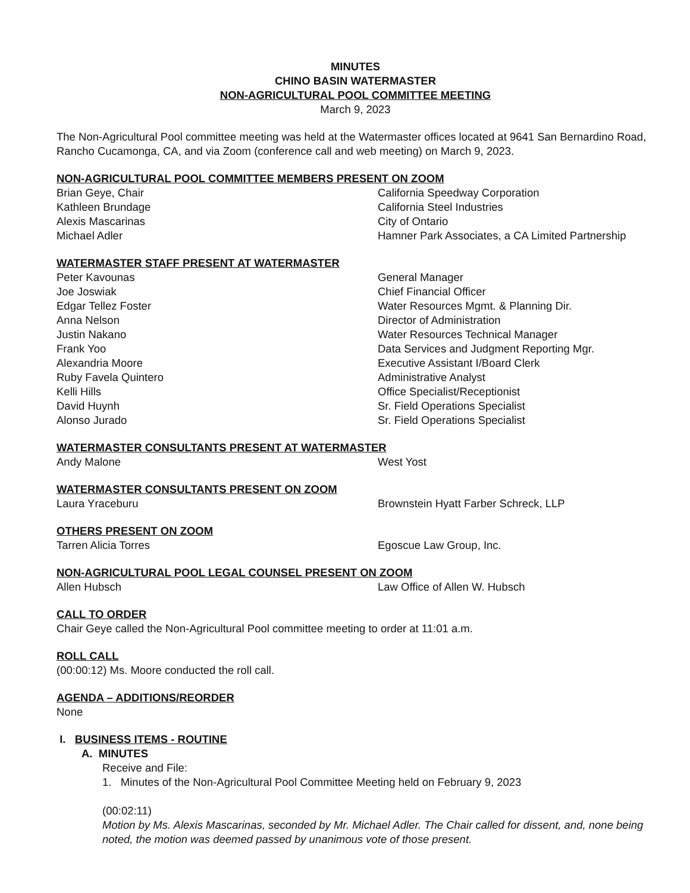MINUTES
CHINO BASIN WATERMASTER
NON-AGRICULTURAL POOL COMMITTEE MEETING
March 9, 2023
The Non-Agricultural Pool committee meeting was held at the Watermaster offices located at 9641 San Bernardino Road, Rancho Cucamonga, CA, and via Zoom (conference call and web meeting) on March 9, 2023.
NON-AGRICULTURAL POOL COMMITTEE MEMBERS PRESENT ON ZOOM
| Brian Geye, Chair | California Speedway Corporation |
| Kathleen Brundage | California Steel Industries |
| Alexis Mascarinas | City of Ontario |
| Michael Adler | Hamner Park Associates, a CA Limited Partnership |
WATERMASTER STAFF PRESENT AT WATERMASTER
| Peter Kavounas | General Manager |
| Joe Joswiak | Chief Financial Officer |
| Edgar Tellez Foster | Water Resources Mgmt. & Planning Dir. |
| Anna Nelson | Director of Administration |
| Justin Nakano | Water Resources Technical Manager |
| Frank Yoo | Data Services and Judgment Reporting Mgr. |
| Alexandria Moore | Executive Assistant I/Board Clerk |
| Ruby Favela Quintero | Administrative Analyst |
| Kelli Hills | Office Specialist/Receptionist |
| David Huynh | Sr. Field Operations Specialist |
| Alonso Jurado | Sr. Field Operations Specialist |
WATERMASTER CONSULTANTS PRESENT AT WATERMASTER
| Andy Malone | West Yost |
WATERMASTER CONSULTANTS PRESENT ON ZOOM
| Laura Yraceburu | Brownstein Hyatt Farber Schreck, LLP |
OTHERS PRESENT ON ZOOM
| Tarren Alicia Torres | Egoscue Law Group, Inc. |
NON-AGRICULTURAL POOL LEGAL COUNSEL PRESENT ON ZOOM
| Allen Hubsch | Law Office of Allen W. Hubsch |
CALL TO ORDER
Chair Geye called the Non-Agricultural Pool committee meeting to order at 11:01 a.m.
ROLL CALL
(00:00:12) Ms. Moore conducted the roll call.
AGENDA – ADDITIONS/REORDER
None
I. BUSINESS ITEMS - ROUTINE
A. MINUTES
Receive and File:
1. Minutes of the Non-Agricultural Pool Committee Meeting held on February 9, 2023
(00:02:11)
Motion by Ms. Alexis Mascarinas, seconded by Mr. Michael Adler. The Chair called for dissent, and, none being noted, the motion was deemed passed by unanimous vote of those present.